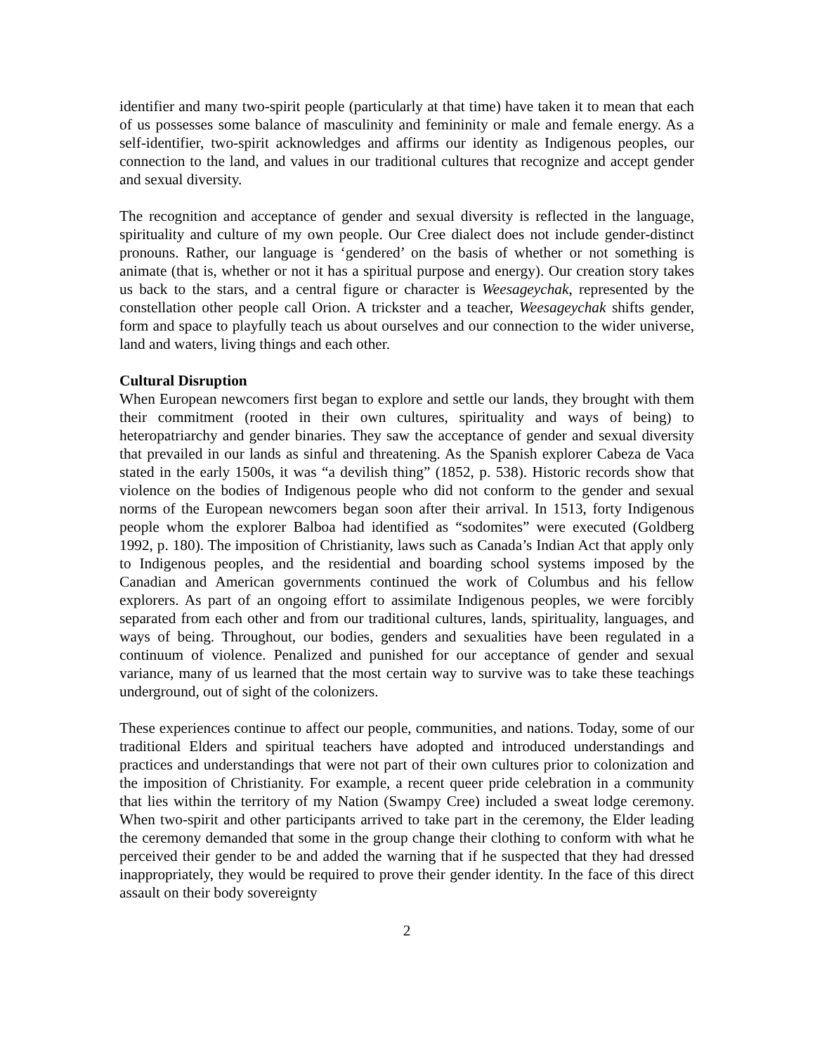identifier and many two-spirit people (particularly at that time) have taken it to mean that each of us possesses some balance of masculinity and femininity or male and female energy. As a self-identifier, two-spirit acknowledges and affirms our identity as Indigenous peoples, our connection to the land, and values in our traditional cultures that recognize and accept gender and sexual diversity.
The recognition and acceptance of gender and sexual diversity is reflected in the language, spirituality and culture of my own people. Our Cree dialect does not include gender-distinct pronouns. Rather, our language is ‘gendered’ on the basis of whether or not something is animate (that is, whether or not it has a spiritual purpose and energy). Our creation story takes us back to the stars, and a central figure or character is Weesageychak, represented by the constellation other people call Orion. A trickster and a teacher, Weesageychak shifts gender, form and space to playfully teach us about ourselves and our connection to the wider universe, land and waters, living things and each other.
Cultural Disruption
When European newcomers first began to explore and settle our lands, they brought with them their commitment (rooted in their own cultures, spirituality and ways of being) to heteropatriarchy and gender binaries. They saw the acceptance of gender and sexual diversity that prevailed in our lands as sinful and threatening. As the Spanish explorer Cabeza de Vaca stated in the early 1500s, it was “a devilish thing” (1852, p. 538). Historic records show that violence on the bodies of Indigenous people who did not conform to the gender and sexual norms of the European newcomers began soon after their arrival. In 1513, forty Indigenous people whom the explorer Balboa had identified as “sodomites” were executed (Goldberg 1992, p. 180). The imposition of Christianity, laws such as Canada’s Indian Act that apply only to Indigenous peoples, and the residential and boarding school systems imposed by the Canadian and American governments continued the work of Columbus and his fellow explorers. As part of an ongoing effort to assimilate Indigenous peoples, we were forcibly separated from each other and from our traditional cultures, lands, spirituality, languages, and ways of being. Throughout, our bodies, genders and sexualities have been regulated in a continuum of violence. Penalized and punished for our acceptance of gender and sexual variance, many of us learned that the most certain way to survive was to take these teachings underground, out of sight of the colonizers.
These experiences continue to affect our people, communities, and nations. Today, some of our traditional Elders and spiritual teachers have adopted and introduced understandings and practices and understandings that were not part of their own cultures prior to colonization and the imposition of Christianity. For example, a recent queer pride celebration in a community that lies within the territory of my Nation (Swampy Cree) included a sweat lodge ceremony. When two-spirit and other participants arrived to take part in the ceremony, the Elder leading the ceremony demanded that some in the group change their clothing to conform with what he perceived their gender to be and added the warning that if he suspected that they had dressed inappropriately, they would be required to prove their gender identity. In the face of this direct assault on their body sovereignty
2